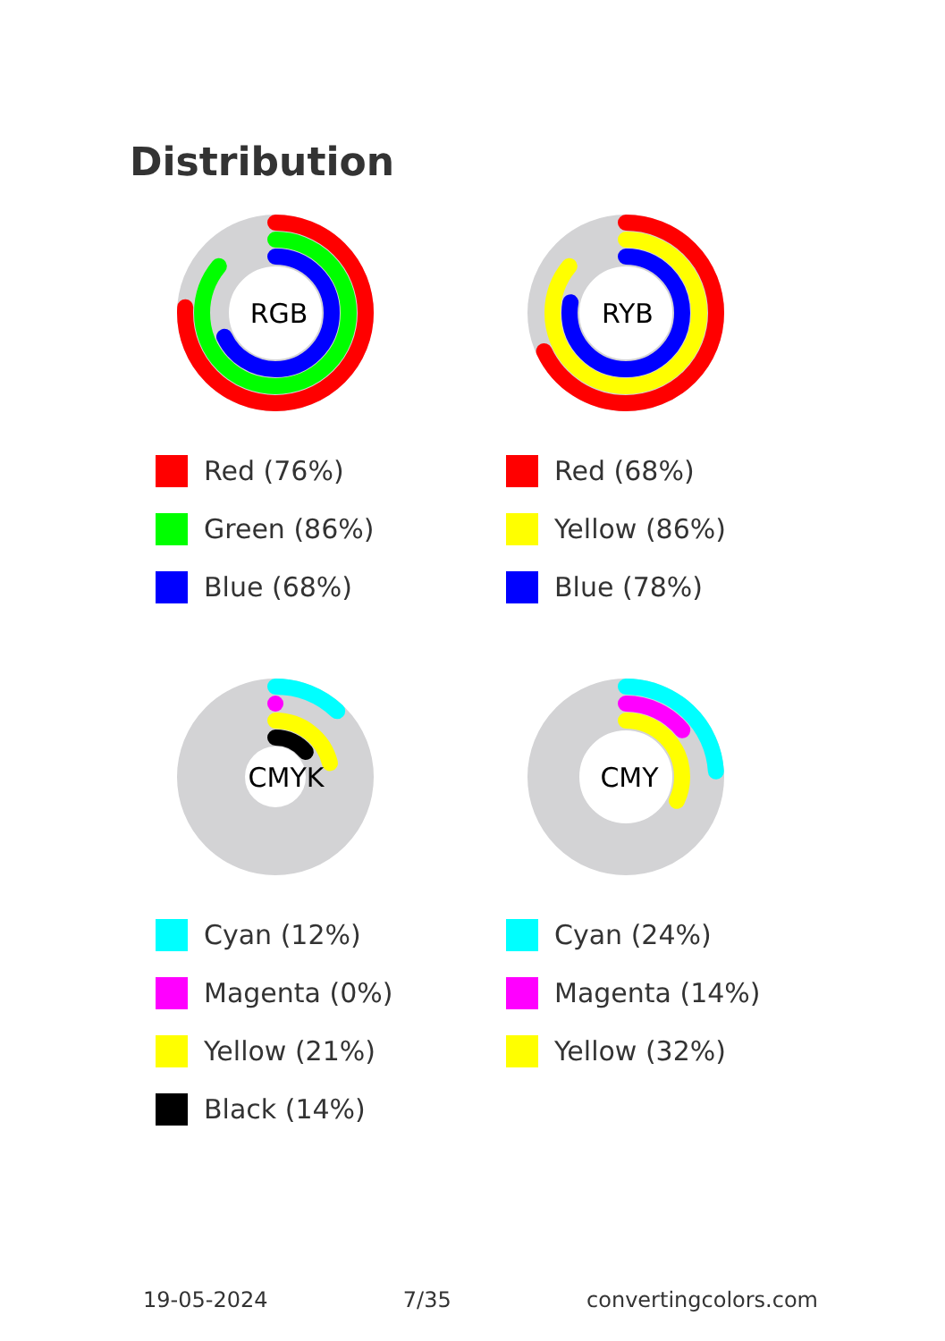Distribution
RGB
Red (76%)
Green (86%)
Blue (68%)
RYB
Red (68%)
Yellow (86%)
Blue (78%)
CMYK
Cyan (12%)
Magenta (0%)
Yellow (21%)
Black (14%)
CMY
Cyan (24%)
Magenta (14%)
Yellow (32%)
19-05-2024 7/35 convertingcolors.com